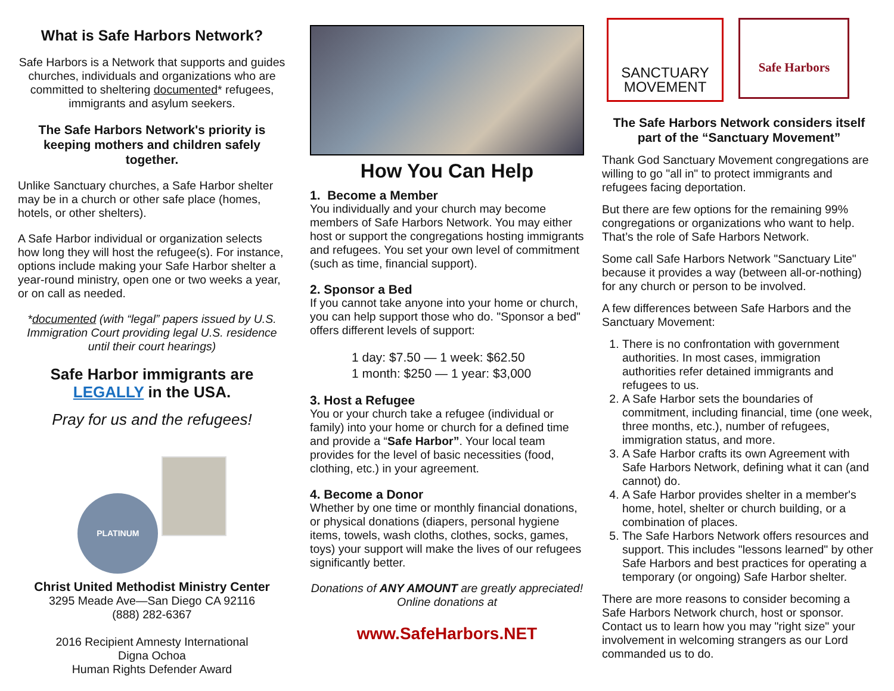What is Safe Harbors Network?
Safe Harbors is a Network that supports and guides churches, individuals and organizations who are committed to sheltering documented* refugees, immigrants and asylum seekers.
The Safe Harbors Network's priority is keeping mothers and children safely together.
Unlike Sanctuary churches, a Safe Harbor shelter may be in a church or other safe place (homes, hotels, or other shelters).
A Safe Harbor individual or organization selects how long they will host the refugee(s). For instance, options include making your Safe Harbor shelter a year-round ministry, open one or two weeks a year, or on call as needed.
*documented (with “legal” papers issued by U.S. Immigration Court providing legal U.S. residence until their court hearings)
Safe Harbor immigrants are LEGALLY in the USA.
Pray for us and the refugees!
PLATINUM
Christ United Methodist Ministry Center
3295 Meade Ave—San Diego CA 92116
(888) 282-6367
2016 Recipient Amnesty International
Digna Ochoa
Human Rights Defender Award
How You Can Help
1. Become a Member
You individually and your church may become members of Safe Harbors Network. You may either host or support the congregations hosting immigrants and refugees. You set your own level of commitment (such as time, financial support).
2. Sponsor a Bed
If you cannot take anyone into your home or church, you can help support those who do. "Sponsor a bed" offers different levels of support:
1 day: $7.50 — 1 week: $62.50
1 month: $250 — 1 year: $3,000
3. Host a Refugee
You or your church take a refugee (individual or family) into your home or church for a defined time and provide a “Safe Harbor”. Your local team provides for the level of basic necessities (food, clothing, etc.) in your agreement.
4. Become a Donor
Whether by one time or monthly financial donations, or physical donations (diapers, personal hygiene items, towels, wash cloths, clothes, socks, games, toys) your support will make the lives of our refugees significantly better.
Donations of ANY AMOUNT are greatly appreciated! Online donations at
www.SafeHarbors.NET
SANCTUARY
MOVEMENT
Safe Harbors
The Safe Harbors Network considers itself part of the “Sanctuary Movement”
Thank God Sanctuary Movement congregations are willing to go "all in" to protect immigrants and refugees facing deportation.
But there are few options for the remaining 99% congregations or organizations who want to help. That’s the role of Safe Harbors Network.
Some call Safe Harbors Network "Sanctuary Lite" because it provides a way (between all-or-nothing) for any church or person to be involved.
A few differences between Safe Harbors and the Sanctuary Movement:
1. There is no confrontation with government authorities. In most cases, immigration authorities refer detained immigrants and refugees to us.
2. A Safe Harbor sets the boundaries of commitment, including financial, time (one week, three months, etc.), number of refugees, immigration status, and more.
3. A Safe Harbor crafts its own Agreement with Safe Harbors Network, defining what it can (and cannot) do.
4. A Safe Harbor provides shelter in a member's home, hotel, shelter or church building, or a combination of places.
5. The Safe Harbors Network offers resources and support. This includes "lessons learned" by other Safe Harbors and best practices for operating a temporary (or ongoing) Safe Harbor shelter.
There are more reasons to consider becoming a Safe Harbors Network church, host or sponsor. Contact us to learn how you may "right size" your involvement in welcoming strangers as our Lord commanded us to do.